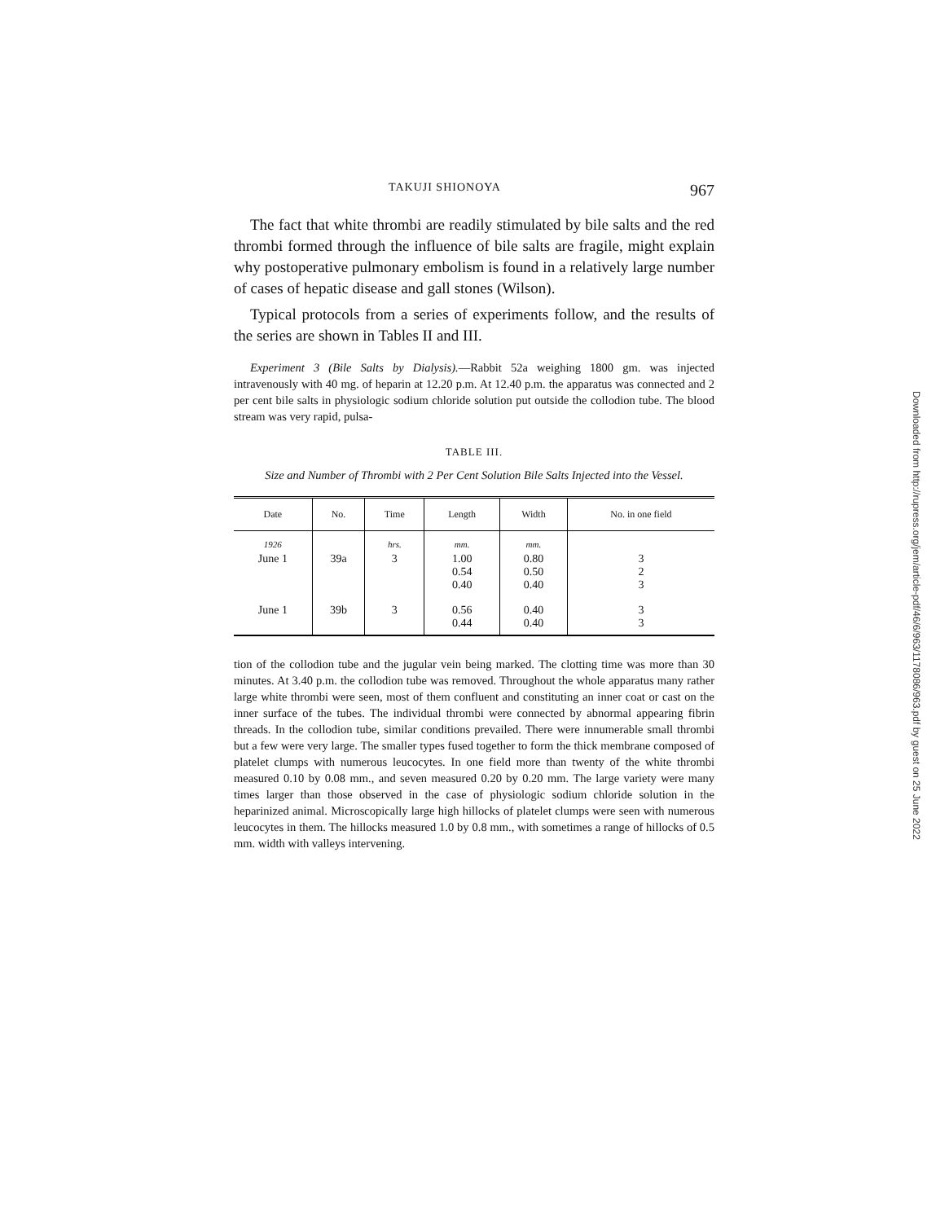TAKUJI SHIONOYA 967
The fact that white thrombi are readily stimulated by bile salts and the red thrombi formed through the influence of bile salts are fragile, might explain why postoperative pulmonary embolism is found in a relatively large number of cases of hepatic disease and gall stones (Wilson).
Typical protocols from a series of experiments follow, and the results of the series are shown in Tables II and III.
Experiment 3 (Bile Salts by Dialysis).—Rabbit 52a weighing 1800 gm. was injected intravenously with 40 mg. of heparin at 12.20 p.m. At 12.40 p.m. the apparatus was connected and 2 per cent bile salts in physiologic sodium chloride solution put outside the collodion tube. The blood stream was very rapid, pulsa-
TABLE III.
Size and Number of Thrombi with 2 Per Cent Solution Bile Salts Injected into the Vessel.
| Date | No. | Time | Length | Width | No. in one field |
| --- | --- | --- | --- | --- | --- |
| 1926 | | hrs. | mm. | mm. | |
| June 1 | 39a | 3 | 1.00 0.54 0.40 | 0.80 0.50 0.40 | 3 2 3 |
| June 1 | 39b | 3 | 0.56 0.44 | 0.40 0.40 | 3 3 |
tion of the collodion tube and the jugular vein being marked. The clotting time was more than 30 minutes. At 3.40 p.m. the collodion tube was removed. Throughout the whole apparatus many rather large white thrombi were seen, most of them confluent and constituting an inner coat or cast on the inner surface of the tubes. The individual thrombi were connected by abnormal appearing fibrin threads. In the collodion tube, similar conditions prevailed. There were innumerable small thrombi but a few were very large. The smaller types fused together to form the thick membrane composed of platelet clumps with numerous leucocytes. In one field more than twenty of the white thrombi measured 0.10 by 0.08 mm., and seven measured 0.20 by 0.20 mm. The large variety were many times larger than those observed in the case of physiologic sodium chloride solution in the heparinized animal. Microscopically large high hillocks of platelet clumps were seen with numerous leucocytes in them. The hillocks measured 1.0 by 0.8 mm., with sometimes a range of hillocks of 0.5 mm. width with valleys intervening.
Downloaded from http://rupress.org/jem/article-pdf/46/6/963/1178086/963.pdf by guest on 25 June 2022